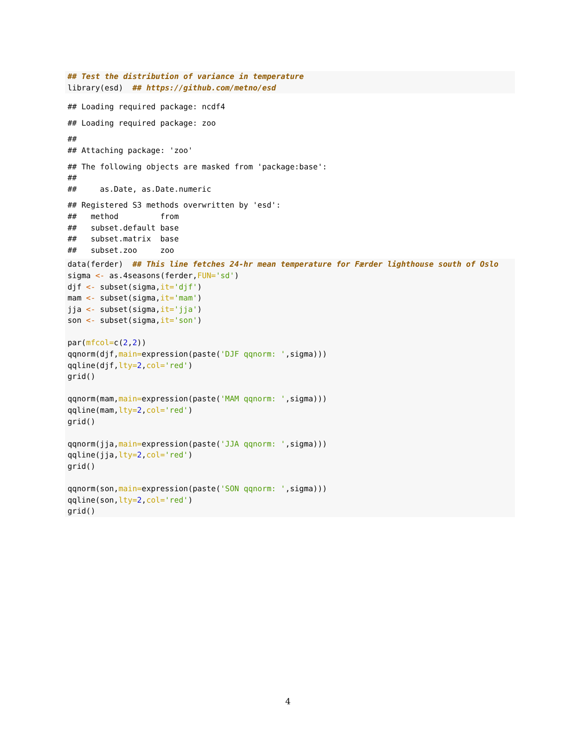## Test the distribution of variance in temperature
library(esd)  ## https://github.com/metno/esd
## Loading required package: ncdf4
## Loading required package: zoo
##
## Attaching package: 'zoo'
## The following objects are masked from 'package:base':
##
##     as.Date, as.Date.numeric
## Registered S3 methods overwritten by 'esd':
##   method         from
##   subset.default base
##   subset.matrix  base
##   subset.zoo     zoo
data(ferder)  ## This line fetches 24-hr mean temperature for Færder lighthouse south of Oslo
sigma <- as.4seasons(ferder,FUN='sd')
djf <- subset(sigma,it='djf')
mam <- subset(sigma,it='mam')
jja <- subset(sigma,it='jja')
son <- subset(sigma,it='son')

par(mfcol=c(2,2))
qqnorm(djf,main=expression(paste('DJF qqnorm: ',sigma)))
qqline(djf,lty=2,col='red')
grid()

qqnorm(mam,main=expression(paste('MAM qqnorm: ',sigma)))
qqline(mam,lty=2,col='red')
grid()

qqnorm(jja,main=expression(paste('JJA qqnorm: ',sigma)))
qqline(jja,lty=2,col='red')
grid()

qqnorm(son,main=expression(paste('SON qqnorm: ',sigma)))
qqline(son,lty=2,col='red')
grid()
4